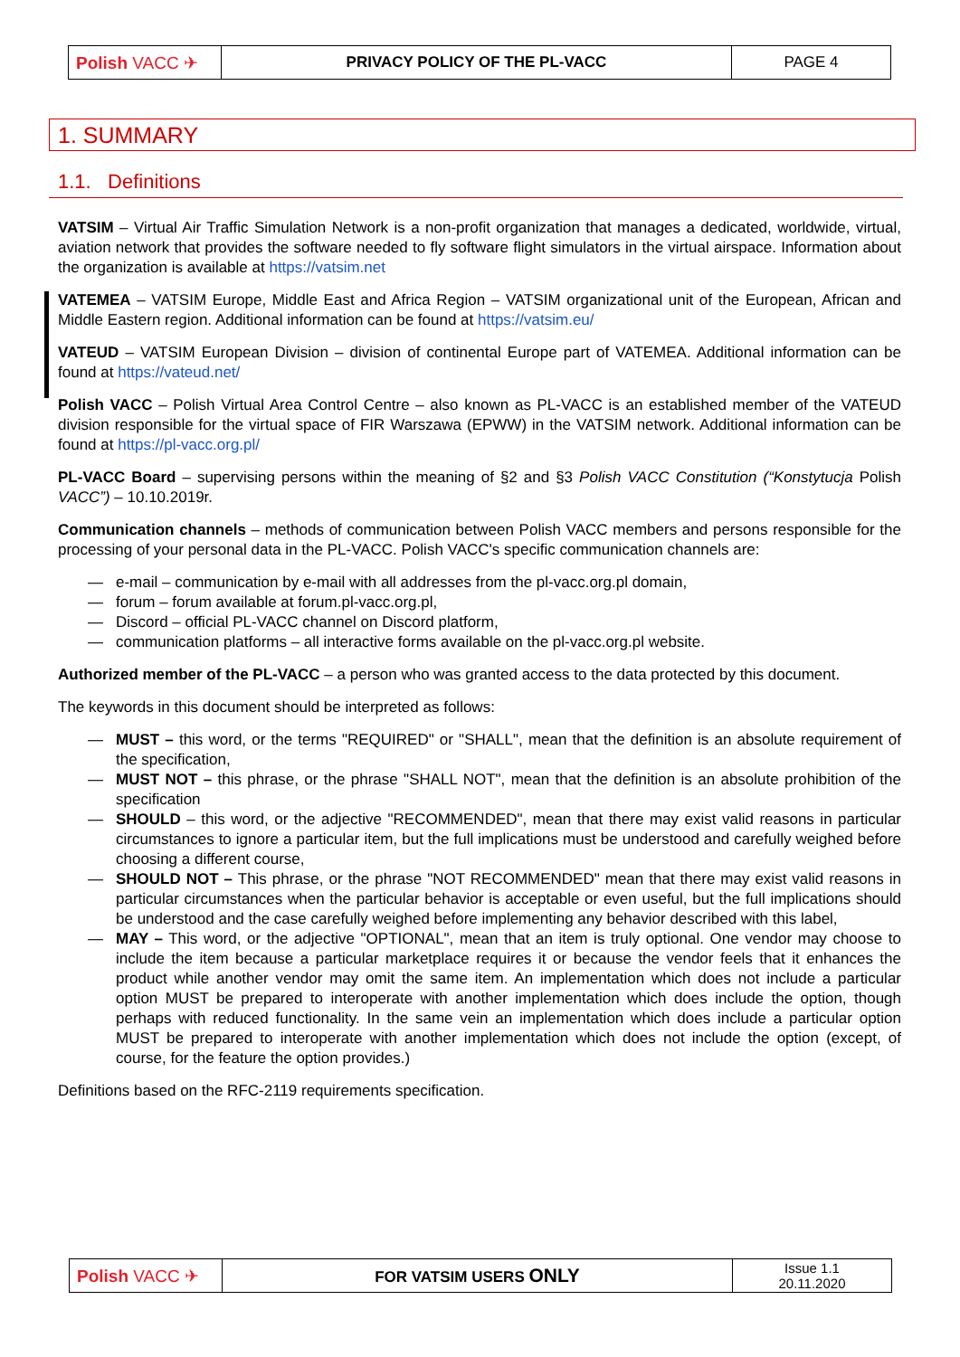| Polish VACC ✈ | PRIVACY POLICY OF THE PL-VACC | PAGE 4 |
1. SUMMARY
1.1. Definitions
VATSIM – Virtual Air Traffic Simulation Network is a non-profit organization that manages a dedicated, worldwide, virtual, aviation network that provides the software needed to fly software flight simulators in the virtual airspace. Information about the organization is available at https://vatsim.net
VATEMEA – VATSIM Europe, Middle East and Africa Region – VATSIM organizational unit of the European, African and Middle Eastern region. Additional information can be found at https://vatsim.eu/
VATEUD – VATSIM European Division – division of continental Europe part of VATEMEA. Additional information can be found at https://vateud.net/
Polish VACC – Polish Virtual Area Control Centre – also known as PL-VACC is an established member of the VATEUD division responsible for the virtual space of FIR Warszawa (EPWW) in the VATSIM network. Additional information can be found at https://pl-vacc.org.pl/
PL-VACC Board – supervising persons within the meaning of §2 and §3 Polish VACC Constitution (“Konstytucja Polish VACC”) – 10.10.2019r.
Communication channels – methods of communication between Polish VACC members and persons responsible for the processing of your personal data in the PL-VACC. Polish VACC's specific communication channels are:
— e-mail – communication by e-mail with all addresses from the pl-vacc.org.pl domain,
— forum – forum available at forum.pl-vacc.org.pl,
— Discord – official PL-VACC channel on Discord platform,
— communication platforms – all interactive forms available on the pl-vacc.org.pl website.
Authorized member of the PL-VACC – a person who was granted access to the data protected by this document.
The keywords in this document should be interpreted as follows:
— MUST – this word, or the terms "REQUIRED" or "SHALL", mean that the definition is an absolute requirement of the specification,
— MUST NOT – this phrase, or the phrase "SHALL NOT", mean that the definition is an absolute prohibition of the specification
— SHOULD – this word, or the adjective "RECOMMENDED", mean that there may exist valid reasons in particular circumstances to ignore a particular item, but the full implications must be understood and carefully weighed before choosing a different course,
— SHOULD NOT – This phrase, or the phrase "NOT RECOMMENDED" mean that there may exist valid reasons in particular circumstances when the particular behavior is acceptable or even useful, but the full implications should be understood and the case carefully weighed before implementing any behavior described with this label,
— MAY – This word, or the adjective "OPTIONAL", mean that an item is truly optional. One vendor may choose to include the item because a particular marketplace requires it or because the vendor feels that it enhances the product while another vendor may omit the same item. An implementation which does not include a particular option MUST be prepared to interoperate with another implementation which does include the option, though perhaps with reduced functionality. In the same vein an implementation which does include a particular option MUST be prepared to interoperate with another implementation which does not include the option (except, of course, for the feature the option provides.)
Definitions based on the RFC-2119 requirements specification.
| Polish VACC ✈ | FOR VATSIM USERS ONLY | Issue 1.1 20.11.2020 |